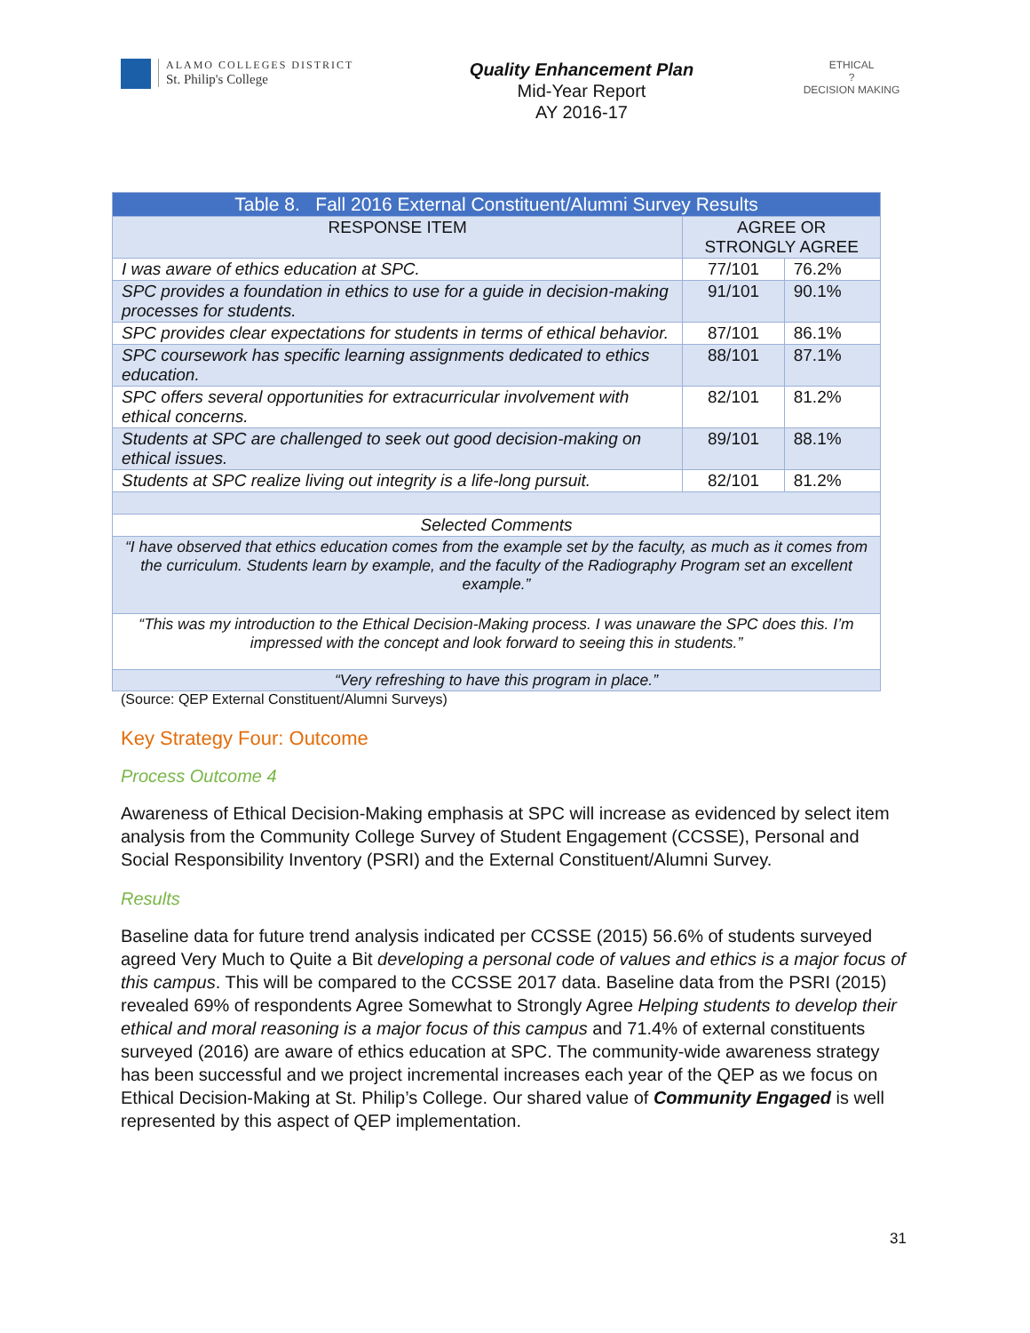ALAMO COLLEGES DISTRICT
St. Philip's College
Quality Enhancement Plan
Mid-Year Report
AY 2016-17
ETHICAL
?
DECISION MAKING
| Table 8. Fall 2016 External Constituent/Alumni Survey Results | | |
| --- | --- | --- |
| RESPONSE ITEM | AGREE OR STRONGLY AGREE | |
| I was aware of ethics education at SPC. | 77/101 | 76.2% |
| SPC provides a foundation in ethics to use for a guide in decision-making processes for students. | 91/101 | 90.1% |
| SPC provides clear expectations for students in terms of ethical behavior. | 87/101 | 86.1% |
| SPC coursework has specific learning assignments dedicated to ethics education. | 88/101 | 87.1% |
| SPC offers several opportunities for extracurricular involvement with ethical concerns. | 82/101 | 81.2% |
| Students at SPC are challenged to seek out good decision-making on ethical issues. | 89/101 | 88.1% |
| Students at SPC realize living out integrity is a life-long pursuit. | 82/101 | 81.2% |
| Selected Comments | | |
| “I have observed that ethics education comes from the example set by the faculty, as much as it comes from the curriculum. Students learn by example, and the faculty of the Radiography Program set an excellent example.” | | |
| “This was my introduction to the Ethical Decision-Making process. I was unaware the SPC does this. I’m impressed with the concept and look forward to seeing this in students.” | | |
| “Very refreshing to have this program in place.” | | |
(Source: QEP External Constituent/Alumni Surveys)
Key Strategy Four: Outcome
Process Outcome 4
Awareness of Ethical Decision-Making emphasis at SPC will increase as evidenced by select item analysis from the Community College Survey of Student Engagement (CCSSE), Personal and Social Responsibility Inventory (PSRI) and the External Constituent/Alumni Survey.
Results
Baseline data for future trend analysis indicated per CCSSE (2015) 56.6% of students surveyed agreed Very Much to Quite a Bit developing a personal code of values and ethics is a major focus of this campus. This will be compared to the CCSSE 2017 data. Baseline data from the PSRI (2015) revealed 69% of respondents Agree Somewhat to Strongly Agree Helping students to develop their ethical and moral reasoning is a major focus of this campus and 71.4% of external constituents surveyed (2016) are aware of ethics education at SPC. The community-wide awareness strategy has been successful and we project incremental increases each year of the QEP as we focus on Ethical Decision-Making at St. Philip’s College. Our shared value of Community Engaged is well represented by this aspect of QEP implementation.
31